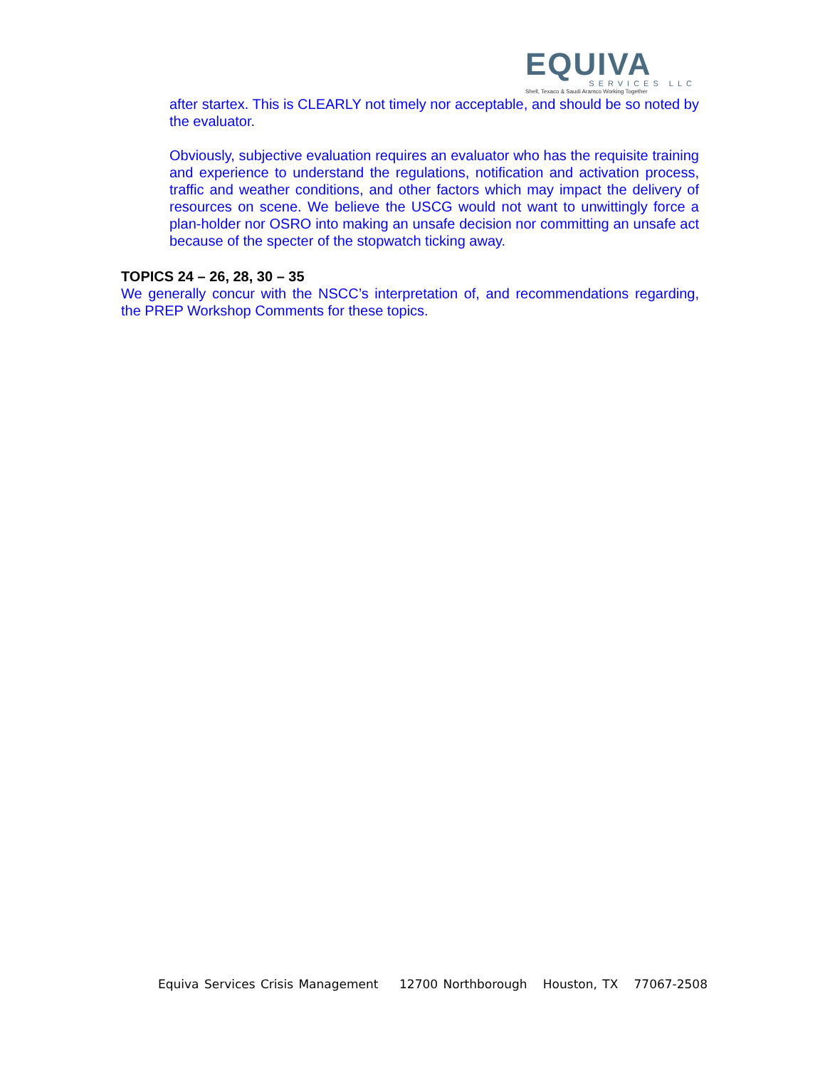EQUIVA
SERVICES LLC
Shell, Texaco & Saudi Aramco Working Together
after startex. This is CLEARLY not timely nor acceptable, and should be so noted by the evaluator.
Obviously, subjective evaluation requires an evaluator who has the requisite training and experience to understand the regulations, notification and activation process, traffic and weather conditions, and other factors which may impact the delivery of resources on scene. We believe the USCG would not want to unwittingly force a plan-holder nor OSRO into making an unsafe decision nor committing an unsafe act because of the specter of the stopwatch ticking away.
TOPICS 24 – 26, 28, 30 – 35
We generally concur with the NSCC’s interpretation of, and recommendations regarding, the PREP Workshop Comments for these topics.
Equiva Services Crisis Management 12700 Northborough Houston, TX 77067-2508